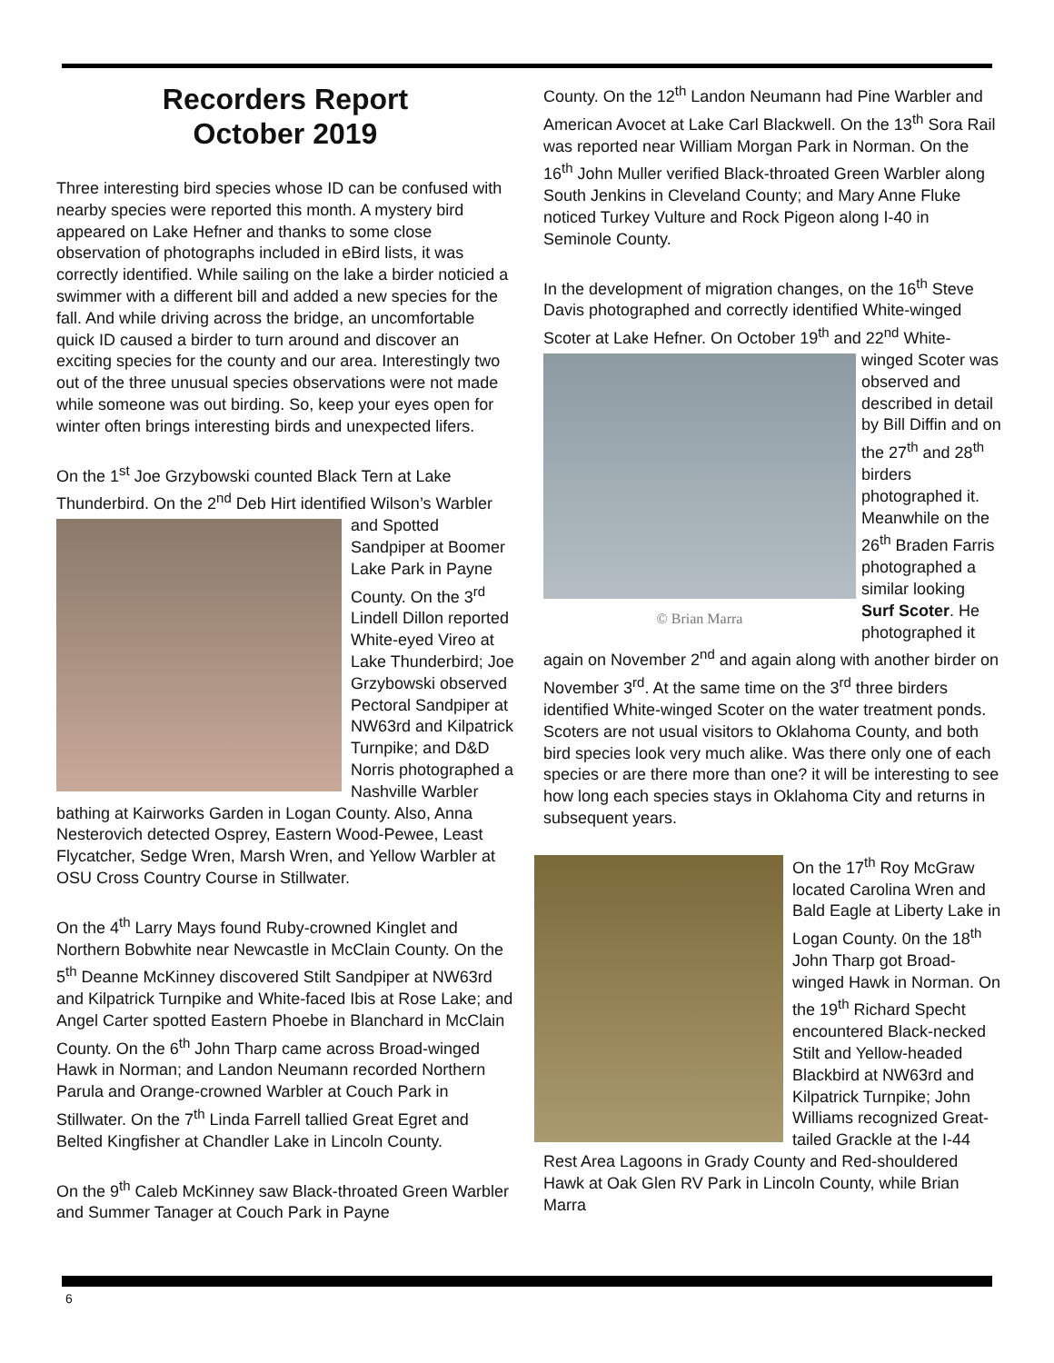Recorders Report
October 2019
Three interesting bird species whose ID can be confused with nearby species were reported this month. A mystery bird appeared on Lake Hefner and thanks to some close observation of photographs included in eBird lists, it was correctly identified. While sailing on the lake a birder noticied a swimmer with a different bill and added a new species for the fall. And while driving across the bridge, an uncomfortable quick ID caused a birder to turn around and discover an exciting species for the county and our area. Interestingly two out of the three unusual species observations were not made while someone was out birding. So, keep your eyes open for winter often brings interesting birds and unexpected lifers.
On the 1<sup>st</sup> Joe Grzybowski counted Black Tern at Lake Thunderbird. On the 2<sup>nd</sup> Deb Hirt identified Wilson’s Warbler and Spotted Sandpiper at Boomer Lake Park in Payne County. On the 3<sup>rd</sup> Lindell Dillon reported White-eyed Vireo at Lake Thunderbird; Joe Grzybowski observed Pectoral Sandpiper at NW63rd and Kilpatrick Turnpike; and D&D Norris photographed a Nashville Warbler bathing at Kairworks Garden in Logan County. Also, Anna Nesterovich detected Osprey, Eastern Wood-Pewee, Least Flycatcher, Sedge Wren, Marsh Wren, and Yellow Warbler at OSU Cross Country Course in Stillwater.
On the 4<sup>th</sup> Larry Mays found Ruby-crowned Kinglet and Northern Bobwhite near Newcastle in McClain County. On the 5<sup>th</sup> Deanne McKinney discovered Stilt Sandpiper at NW63rd and Kilpatrick Turnpike and White-faced Ibis at Rose Lake; and Angel Carter spotted Eastern Phoebe in Blanchard in McClain County. On the 6<sup>th</sup> John Tharp came across Broad-winged Hawk in Norman; and Landon Neumann recorded Northern Parula and Orange-crowned Warbler at Couch Park in Stillwater. On the 7<sup>th</sup> Linda Farrell tallied Great Egret and Belted Kingfisher at Chandler Lake in Lincoln County.
On the 9<sup>th</sup> Caleb McKinney saw Black-throated Green Warbler and Summer Tanager at Couch Park in Payne
County. On the 12<sup>th</sup> Landon Neumann had Pine Warbler and American Avocet at Lake Carl Blackwell. On the 13<sup>th</sup> Sora Rail was reported near William Morgan Park in Norman. On the 16<sup>th</sup> John Muller verified Black-throated Green Warbler along South Jenkins in Cleveland County; and Mary Anne Fluke noticed Turkey Vulture and Rock Pigeon along I-40 in Seminole County.
In the development of migration changes, on the 16<sup>th</sup> Steve Davis photographed and correctly identified White-winged Scoter at Lake Hefner. On October 19<sup>th</sup>
© Brian Marra
and 22<sup>nd</sup> White-winged Scoter was observed and described in detail by Bill Diffin and on the 27<sup>th</sup> and 28<sup>th</sup> birders photographed it. Meanwhile on the 26<sup>th</sup> Braden Farris photographed a similar looking Surf Scoter. He photographed it again on November 2<sup>nd</sup> and again along with another birder on November 3<sup>rd</sup>. At the same time on the 3<sup>rd</sup> three birders identified White-winged Scoter on the water treatment ponds. Scoters are not usual visitors to Oklahoma County, and both bird species look very much alike. Was there only one of each species or are there more than one? it will be interesting to see how long each species stays in Oklahoma City and returns in subsequent years.
On the 17<sup>th</sup> Roy McGraw located Carolina Wren and Bald Eagle at Liberty Lake in Logan County. 0n the 18<sup>th</sup> John Tharp got Broad-winged Hawk in Norman. On the 19<sup>th</sup> Richard Specht encountered Black-necked Stilt and Yellow-headed Blackbird at NW63rd and Kilpatrick Turnpike; John Williams recognized Great-tailed Grackle at the I-44 Rest Area Lagoons in Grady County and Red-shouldered Hawk at Oak Glen RV Park in Lincoln County, while Brian Marra
6